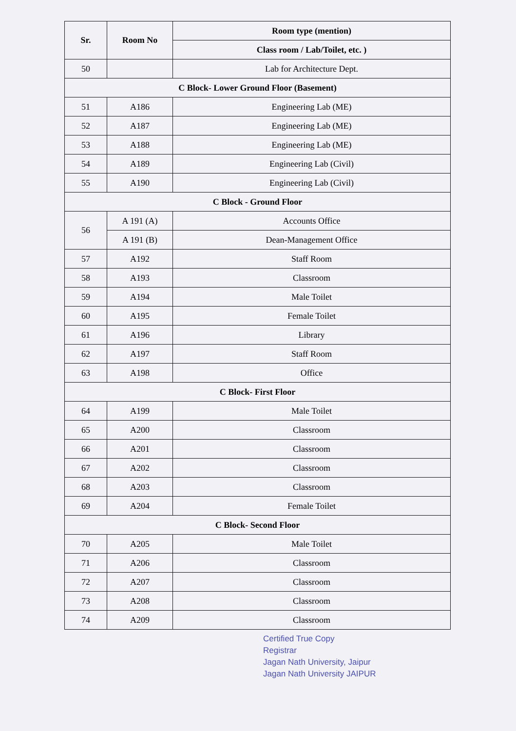| Sr. | Room No | Room type (mention) |
| --- | --- | --- |
| | | Class room / Lab/Toilet, etc. ) |
| 50 | | Lab for Architecture Dept. |
| C Block- Lower Ground Floor (Basement) | | |
| 51 | A186 | Engineering Lab (ME) |
| 52 | A187 | Engineering Lab (ME) |
| 53 | A188 | Engineering Lab (ME) |
| 54 | A189 | Engineering Lab (Civil) |
| 55 | A190 | Engineering Lab (Civil) |
| C Block - Ground Floor | | |
| 56 | A 191 (A) | Accounts Office |
| | A 191 (B) | Dean-Management Office |
| 57 | A192 | Staff Room |
| 58 | A193 | Classroom |
| 59 | A194 | Male Toilet |
| 60 | A195 | Female Toilet |
| 61 | A196 | Library |
| 62 | A197 | Staff Room |
| 63 | A198 | Office |
| C Block- First Floor | | |
| 64 | A199 | Male Toilet |
| 65 | A200 | Classroom |
| 66 | A201 | Classroom |
| 67 | A202 | Classroom |
| 68 | A203 | Classroom |
| 69 | A204 | Female Toilet |
| C Block- Second Floor | | |
| 70 | A205 | Male Toilet |
| 71 | A206 | Classroom |
| 72 | A207 | Classroom |
| 73 | A208 | Classroom |
| 74 | A209 | Classroom |
Certified True Copy
Registrar
Jagan Nath University, Jaipur
Jagan Nath University JAIPUR